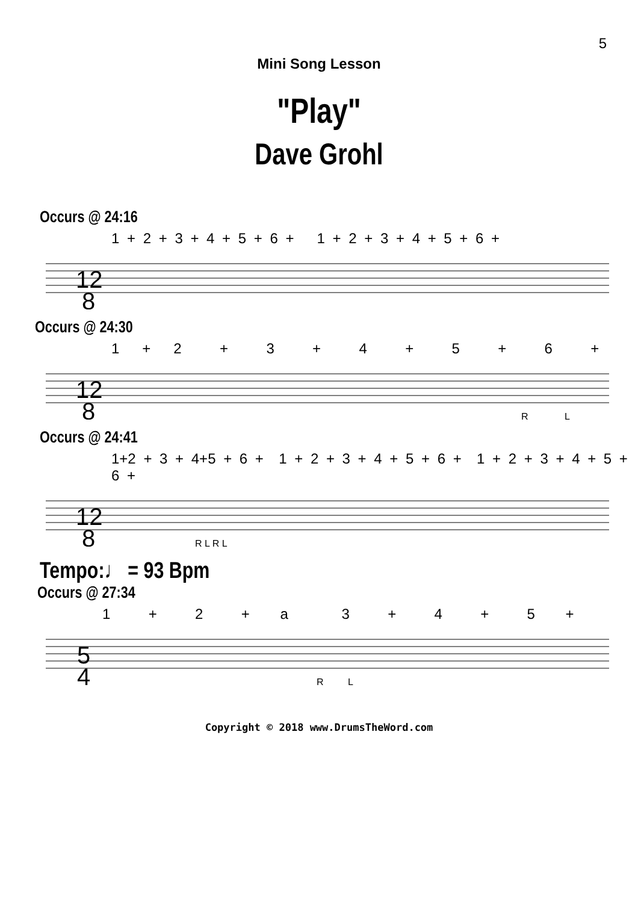5
Mini Song Lesson
"Play"
Dave Grohl
Occurs @ 24:16
1 + 2 + 3 + 4 + 5 + 6 + 1 + 2 + 3 + 4 + 5 + 6 +
12
8
Occurs @ 24:30
1 + 2 + 3 + 4 + 5 + 6 +
12
8
R
L
Occurs @ 24:41
1+2 + 3 + 4+5 + 6 + 1 + 2 + 3 + 4 + 5 + 6 + 1 + 2 + 3 + 4 + 5 + 6 +
12
8
R L R L
Tempo:♩ = 93 Bpm
Occurs @ 27:34
1 + 2 + a 3 + 4 + 5 +
5
4
R
L
Copyright © 2018 www.DrumsTheWord.com